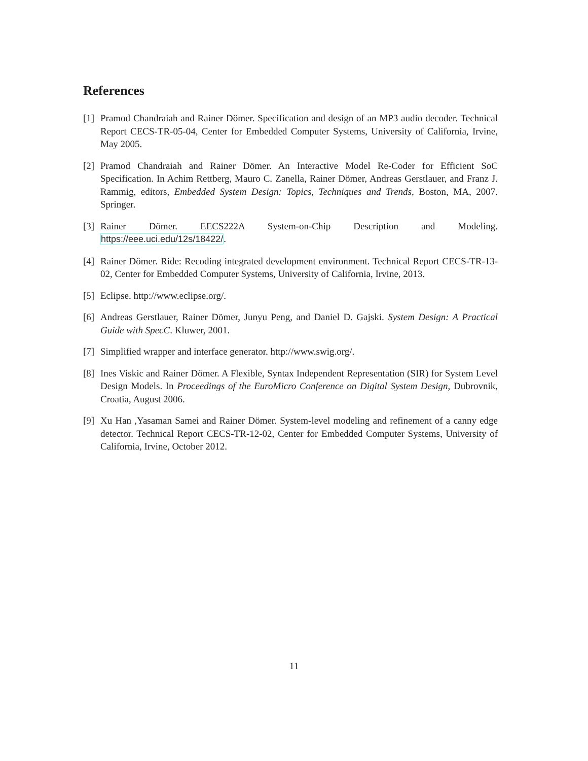References
[1] Pramod Chandraiah and Rainer Dömer. Specification and design of an MP3 audio decoder. Technical Report CECS-TR-05-04, Center for Embedded Computer Systems, University of California, Irvine, May 2005.
[2] Pramod Chandraiah and Rainer Dömer. An Interactive Model Re-Coder for Efficient SoC Specification. In Achim Rettberg, Mauro C. Zanella, Rainer Dömer, Andreas Gerstlauer, and Franz J. Rammig, editors, Embedded System Design: Topics, Techniques and Trends, Boston, MA, 2007. Springer.
[3] Rainer Dömer. EECS222A System-on-Chip Description and Modeling.
https://eee.uci.edu/12s/18422/.
[4] Rainer Dömer. Ride: Recoding integrated development environment. Technical Report CECS-TR-13-02, Center for Embedded Computer Systems, University of California, Irvine, 2013.
[5] Eclipse. http://www.eclipse.org/.
[6] Andreas Gerstlauer, Rainer Dömer, Junyu Peng, and Daniel D. Gajski. System Design: A Practical Guide with SpecC. Kluwer, 2001.
[7] Simplified wrapper and interface generator. http://www.swig.org/.
[8] Ines Viskic and Rainer Dömer. A Flexible, Syntax Independent Representation (SIR) for System Level Design Models. In Proceedings of the EuroMicro Conference on Digital System Design, Dubrovnik, Croatia, August 2006.
[9] Xu Han ,Yasaman Samei and Rainer Dömer. System-level modeling and refinement of a canny edge detector. Technical Report CECS-TR-12-02, Center for Embedded Computer Systems, University of California, Irvine, October 2012.
11